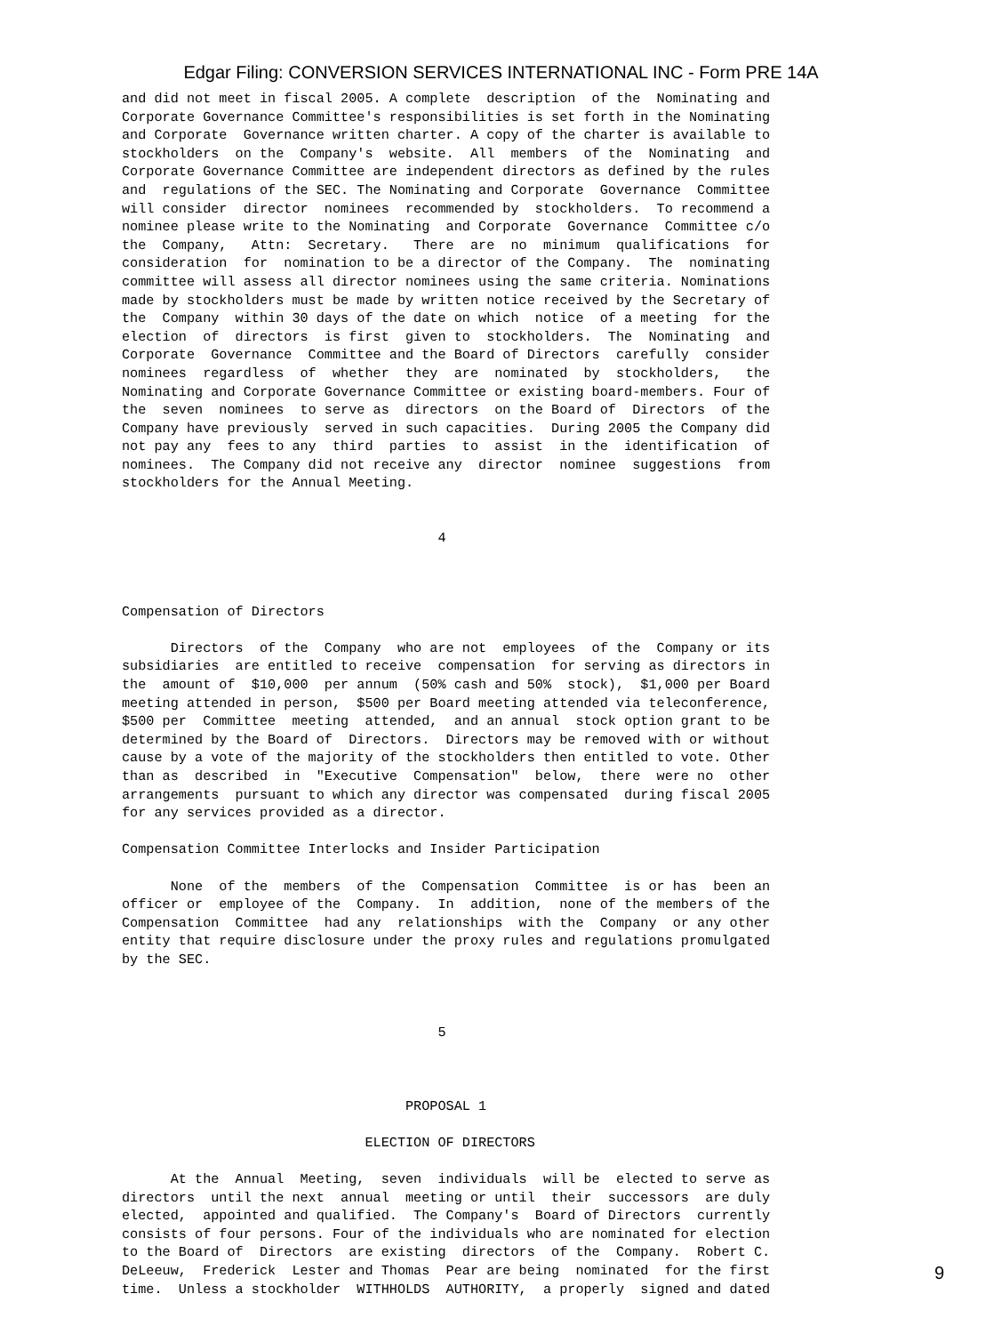Edgar Filing: CONVERSION SERVICES INTERNATIONAL INC - Form PRE 14A
and did not meet in fiscal 2005. A complete  description  of the  Nominating and
Corporate Governance Committee's responsibilities is set forth in the Nominating
and Corporate  Governance written charter. A copy of the charter is available to
stockholders  on the  Company's  website.  All  members  of the  Nominating  and
Corporate Governance Committee are independent directors as defined by the rules
and  regulations of the SEC. The Nominating and Corporate  Governance  Committee
will consider  director  nominees  recommended by  stockholders.  To recommend a
nominee please write to the Nominating  and Corporate  Governance  Committee c/o
the  Company,   Attn:  Secretary.   There  are  no  minimum  qualifications  for
consideration  for  nomination to be a director of the Company.  The  nominating
committee will assess all director nominees using the same criteria. Nominations
made by stockholders must be made by written notice received by the Secretary of
the  Company  within 30 days of the date on which  notice  of a meeting  for the
election  of  directors  is first  given to  stockholders.  The  Nominating  and
Corporate  Governance  Committee and the Board of Directors  carefully  consider
nominees  regardless  of  whether  they  are  nominated  by  stockholders,   the
Nominating and Corporate Governance Committee or existing board-members. Four of
the  seven  nominees  to serve as  directors  on the Board of  Directors  of the
Company have previously  served in such capacities.  During 2005 the Company did
not pay any  fees to any  third  parties  to  assist  in the  identification  of
nominees.  The Company did not receive any  director  nominee  suggestions  from
stockholders for the Annual Meeting.


                                       4



Compensation of Directors

      Directors  of the  Company  who are not  employees  of the  Company or its
subsidiaries  are entitled to receive  compensation  for serving as directors in
the  amount of  $10,000  per annum  (50% cash and 50%  stock),  $1,000 per Board
meeting attended in person,  $500 per Board meeting attended via teleconference,
$500 per  Committee  meeting  attended,  and an annual  stock option grant to be
determined by the Board of  Directors.  Directors may be removed with or without
cause by a vote of the majority of the stockholders then entitled to vote. Other
than as  described  in  "Executive  Compensation"  below,  there  were no  other
arrangements  pursuant to which any director was compensated  during fiscal 2005
for any services provided as a director.

Compensation Committee Interlocks and Insider Participation

      None  of the  members  of the  Compensation  Committee  is or has  been an
officer or  employee of the  Company.  In  addition,  none of the members of the
Compensation  Committee  had any  relationships  with the  Company  or any other
entity that require disclosure under the proxy rules and regulations promulgated
by the SEC.



                                       5



                                   PROPOSAL 1

                              ELECTION OF DIRECTORS

      At the  Annual  Meeting,  seven  individuals  will be  elected to serve as
directors  until the next  annual  meeting or until  their  successors  are duly
elected,  appointed and qualified.  The Company's  Board of Directors  currently
consists of four persons. Four of the individuals who are nominated for election
to the Board of  Directors  are existing  directors  of the  Company.  Robert C.
DeLeeuw,  Frederick  Lester and Thomas  Pear are being  nominated  for the first
time.  Unless a stockholder  WITHHOLDS  AUTHORITY,  a properly  signed and dated
9